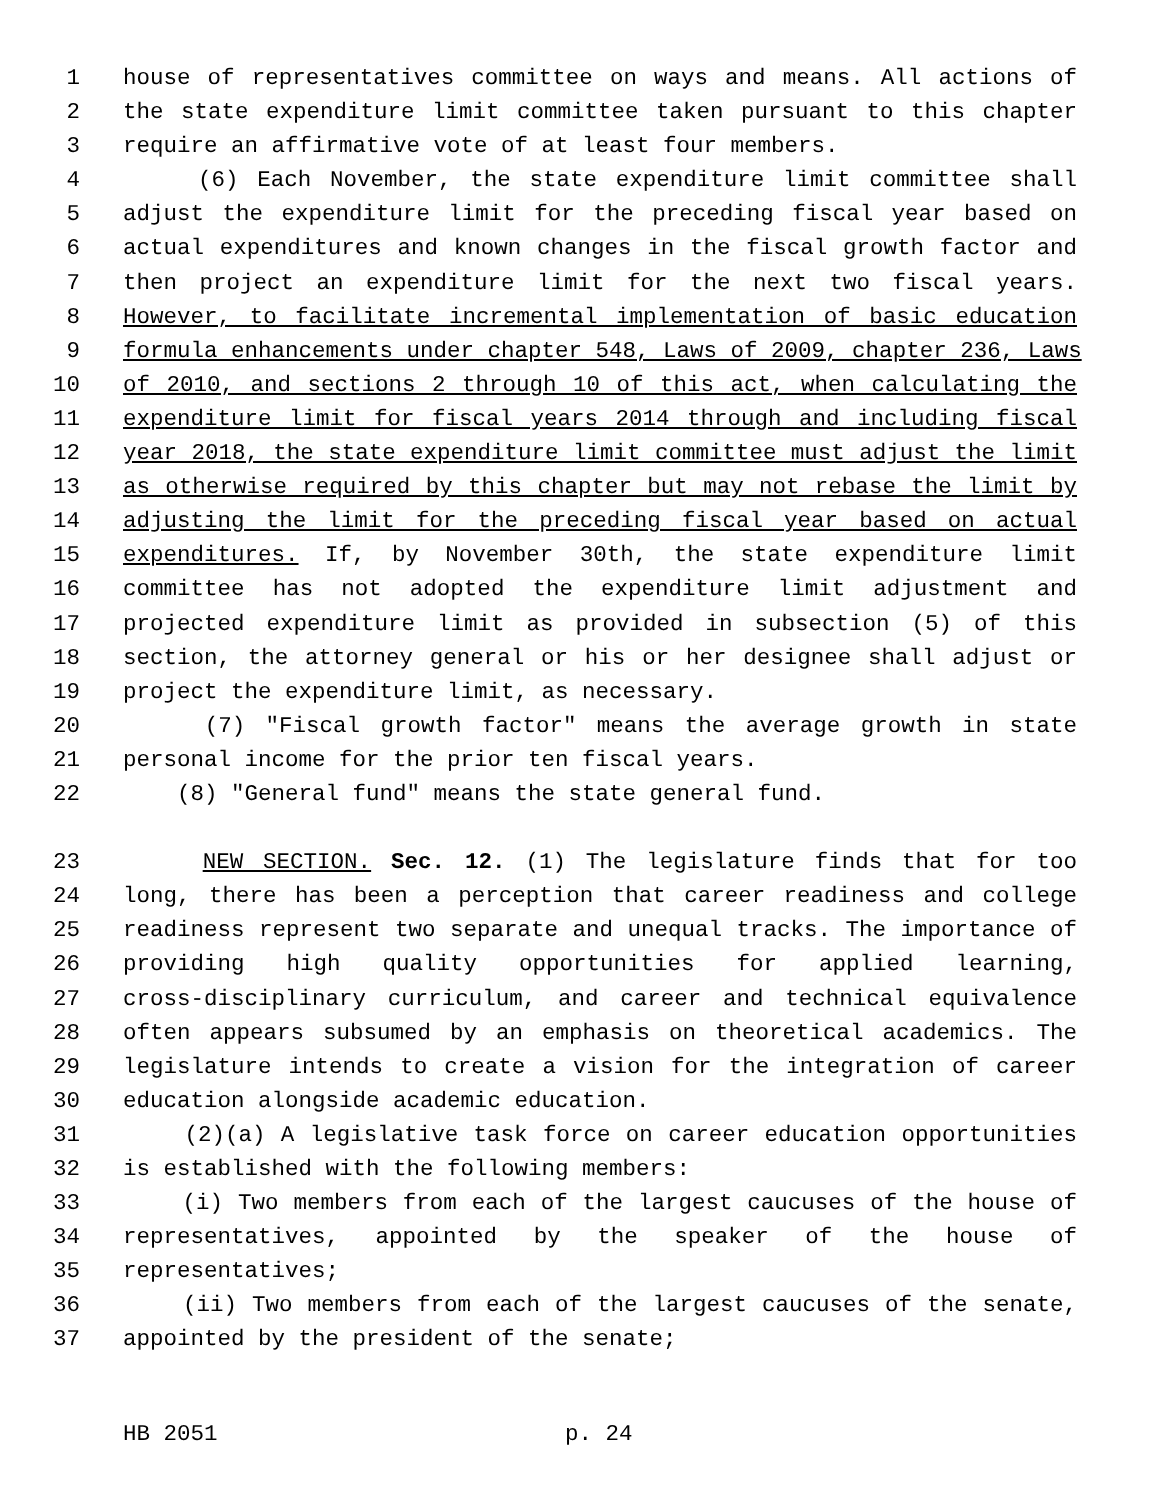1 house of representatives committee on ways and means. All actions of
2 the state expenditure limit committee taken pursuant to this chapter
3 require an affirmative vote of at least four members.
4 (6) Each November, the state expenditure limit committee shall
5 adjust the expenditure limit for the preceding fiscal year based on
6 actual expenditures and known changes in the fiscal growth factor and
7 then project an expenditure limit for the next two fiscal years.
8 However, to facilitate incremental implementation of basic education
9 formula enhancements under chapter 548, Laws of 2009, chapter 236, Laws
10 of 2010, and sections 2 through 10 of this act, when calculating the
11 expenditure limit for fiscal years 2014 through and including fiscal
12 year 2018, the state expenditure limit committee must adjust the limit
13 as otherwise required by this chapter but may not rebase the limit by
14 adjusting the limit for the preceding fiscal year based on actual
15 expenditures. If, by November 30th, the state expenditure limit
16 committee has not adopted the expenditure limit adjustment and
17 projected expenditure limit as provided in subsection (5) of this
18 section, the attorney general or his or her designee shall adjust or
19 project the expenditure limit, as necessary.
20 (7) "Fiscal growth factor" means the average growth in state
21 personal income for the prior ten fiscal years.
22 (8) "General fund" means the state general fund.
23 NEW SECTION. Sec. 12. (1) The legislature finds that for too
24 long, there has been a perception that career readiness and college
25 readiness represent two separate and unequal tracks. The importance of
26 providing high quality opportunities for applied learning,
27 cross-disciplinary curriculum, and career and technical equivalence
28 often appears subsumed by an emphasis on theoretical academics. The
29 legislature intends to create a vision for the integration of career
30 education alongside academic education.
31 (2)(a) A legislative task force on career education opportunities
32 is established with the following members:
33 (i) Two members from each of the largest caucuses of the house of
34 representatives, appointed by the speaker of the house of
35 representatives;
36 (ii) Two members from each of the largest caucuses of the senate,
37 appointed by the president of the senate;
HB 2051 p. 24